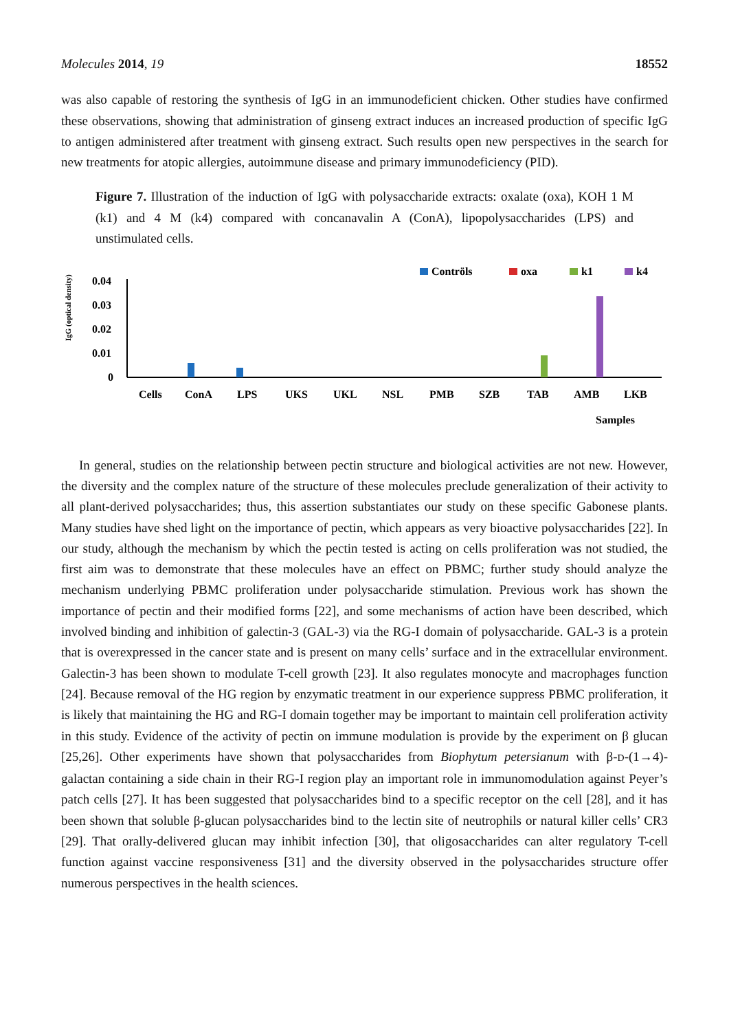Molecules 2014, 19 18552
was also capable of restoring the synthesis of IgG in an immunodeficient chicken. Other studies have confirmed these observations, showing that administration of ginseng extract induces an increased production of specific IgG to antigen administered after treatment with ginseng extract. Such results open new perspectives in the search for new treatments for atopic allergies, autoimmune disease and primary immunodeficiency (PID).
Figure 7. Illustration of the induction of IgG with polysaccharide extracts: oxalate (oxa), KOH 1 M (k1) and 4 M (k4) compared with concanavalin A (ConA), lipopolysaccharides (LPS) and unstimulated cells.
Contröls
oxa
k1
k4
IgG (optical density)
0.04
0.03
0.02
0.01
0
Cells
ConA
LPS
UKS
UKL
NSL
PMB
SZB
TAB
AMB
LKB
Samples
In general, studies on the relationship between pectin structure and biological activities are not new. However, the diversity and the complex nature of the structure of these molecules preclude generalization of their activity to all plant-derived polysaccharides; thus, this assertion substantiates our study on these specific Gabonese plants. Many studies have shed light on the importance of pectin, which appears as very bioactive polysaccharides [22]. In our study, although the mechanism by which the pectin tested is acting on cells proliferation was not studied, the first aim was to demonstrate that these molecules have an effect on PBMC; further study should analyze the mechanism underlying PBMC proliferation under polysaccharide stimulation. Previous work has shown the importance of pectin and their modified forms [22], and some mechanisms of action have been described, which involved binding and inhibition of galectin-3 (GAL-3) via the RG-I domain of polysaccharide. GAL-3 is a protein that is overexpressed in the cancer state and is present on many cells’ surface and in the extracellular environment. Galectin-3 has been shown to modulate T-cell growth [23]. It also regulates monocyte and macrophages function [24]. Because removal of the HG region by enzymatic treatment in our experience suppress PBMC proliferation, it is likely that maintaining the HG and RG-I domain together may be important to maintain cell proliferation activity in this study. Evidence of the activity of pectin on immune modulation is provide by the experiment on β glucan [25,26]. Other experiments have shown that polysaccharides from Biophytum petersianum with β-D-(1→4)-galactan containing a side chain in their RG-I region play an important role in immunomodulation against Peyer’s patch cells [27]. It has been suggested that polysaccharides bind to a specific receptor on the cell [28], and it has been shown that soluble β-glucan polysaccharides bind to the lectin site of neutrophils or natural killer cells’ CR3 [29]. That orally-delivered glucan may inhibit infection [30], that oligosaccharides can alter regulatory T-cell function against vaccine responsiveness [31] and the diversity observed in the polysaccharides structure offer numerous perspectives in the health sciences.